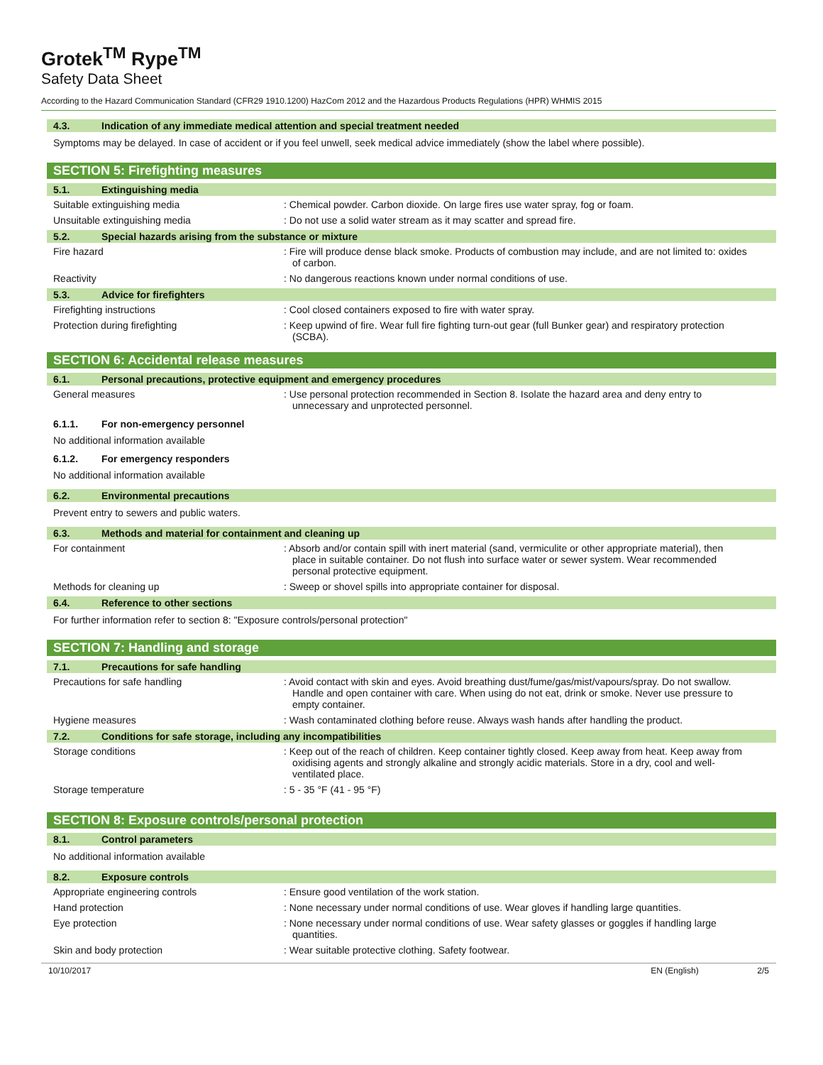Grotek<sup>TM</sup> Rype<sup>TM</sup>
Safety Data Sheet
According to the Hazard Communication Standard (CFR29 1910.1200) HazCom 2012 and the Hazardous Products Regulations (HPR) WHMIS 2015
4.3. Indication of any immediate medical attention and special treatment needed
Symptoms may be delayed. In case of accident or if you feel unwell, seek medical advice immediately (show the label where possible).
SECTION 5: Firefighting measures
5.1. Extinguishing media
Suitable extinguishing media : Chemical powder. Carbon dioxide. On large fires use water spray, fog or foam.
Unsuitable extinguishing media : Do not use a solid water stream as it may scatter and spread fire.
5.2. Special hazards arising from the substance or mixture
Fire hazard : Fire will produce dense black smoke. Products of combustion may include, and are not limited to: oxides of carbon.
Reactivity : No dangerous reactions known under normal conditions of use.
5.3. Advice for firefighters
Firefighting instructions : Cool closed containers exposed to fire with water spray.
Protection during firefighting : Keep upwind of fire. Wear full fire fighting turn-out gear (full Bunker gear) and respiratory protection (SCBA).
SECTION 6: Accidental release measures
6.1. Personal precautions, protective equipment and emergency procedures
General measures : Use personal protection recommended in Section 8. Isolate the hazard area and deny entry to unnecessary and unprotected personnel.
6.1.1. For non-emergency personnel
No additional information available
6.1.2. For emergency responders
No additional information available
6.2. Environmental precautions
Prevent entry to sewers and public waters.
6.3. Methods and material for containment and cleaning up
For containment : Absorb and/or contain spill with inert material (sand, vermiculite or other appropriate material), then place in suitable container. Do not flush into surface water or sewer system. Wear recommended personal protective equipment.
Methods for cleaning up : Sweep or shovel spills into appropriate container for disposal.
6.4. Reference to other sections
For further information refer to section 8: "Exposure controls/personal protection"
SECTION 7: Handling and storage
7.1. Precautions for safe handling
Precautions for safe handling : Avoid contact with skin and eyes. Avoid breathing dust/fume/gas/mist/vapours/spray. Do not swallow. Handle and open container with care. When using do not eat, drink or smoke. Never use pressure to empty container.
Hygiene measures : Wash contaminated clothing before reuse. Always wash hands after handling the product.
7.2. Conditions for safe storage, including any incompatibilities
Storage conditions : Keep out of the reach of children. Keep container tightly closed. Keep away from heat. Keep away from oxidising agents and strongly alkaline and strongly acidic materials. Store in a dry, cool and well-ventilated place.
Storage temperature : 5 - 35 °F (41 - 95 °F)
SECTION 8: Exposure controls/personal protection
8.1. Control parameters
No additional information available
8.2. Exposure controls
Appropriate engineering controls : Ensure good ventilation of the work station.
Hand protection : None necessary under normal conditions of use. Wear gloves if handling large quantities.
Eye protection : None necessary under normal conditions of use. Wear safety glasses or goggles if handling large quantities.
Skin and body protection : Wear suitable protective clothing. Safety footwear.
10/10/2017 EN (English) 2/5